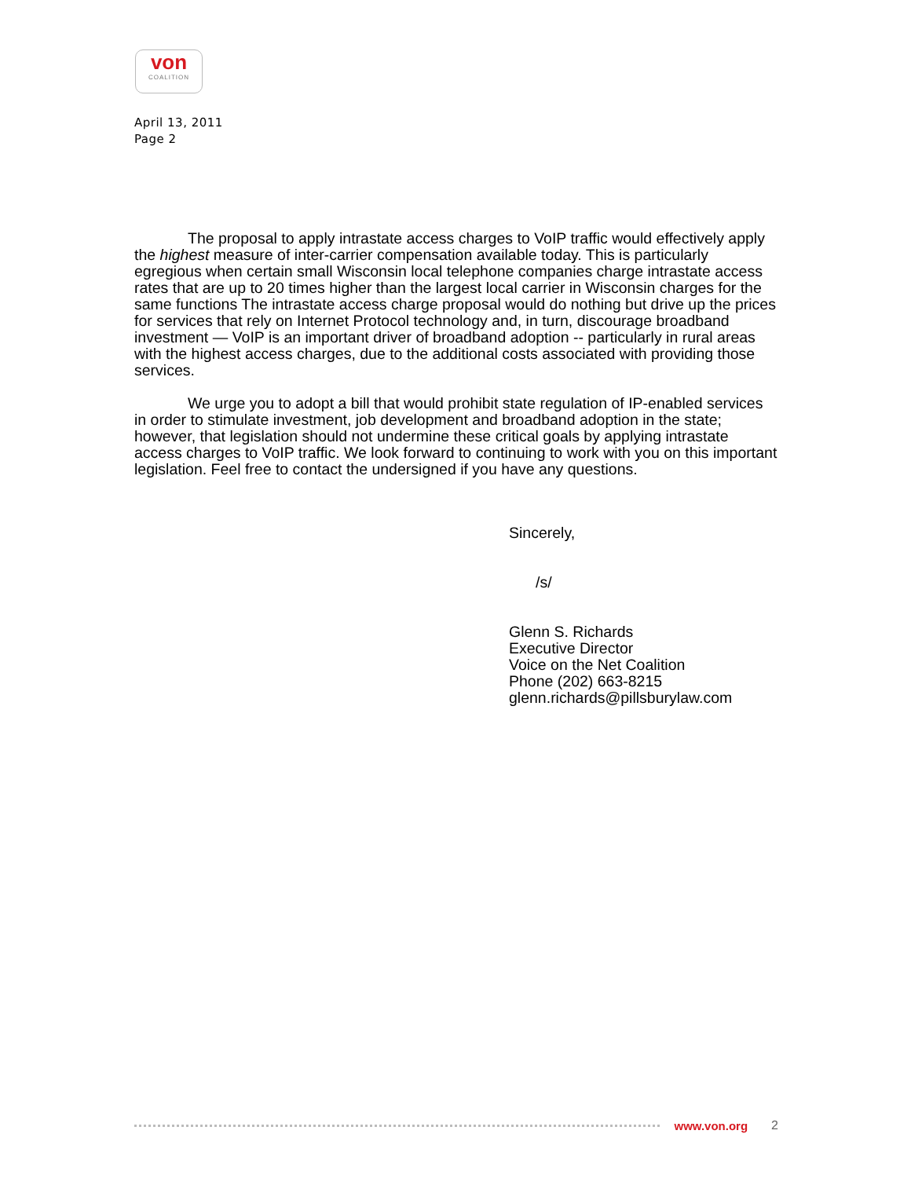von
COALITION
April 13, 2011
Page 2
The proposal to apply intrastate access charges to VoIP traffic would effectively apply the highest measure of inter-carrier compensation available today. This is particularly egregious when certain small Wisconsin local telephone companies charge intrastate access rates that are up to 20 times higher than the largest local carrier in Wisconsin charges for the same functions The intrastate access charge proposal would do nothing but drive up the prices for services that rely on Internet Protocol technology and, in turn, discourage broadband investment — VoIP is an important driver of broadband adoption -- particularly in rural areas with the highest access charges, due to the additional costs associated with providing those services.
We urge you to adopt a bill that would prohibit state regulation of IP-enabled services in order to stimulate investment, job development and broadband adoption in the state; however, that legislation should not undermine these critical goals by applying intrastate access charges to VoIP traffic. We look forward to continuing to work with you on this important legislation. Feel free to contact the undersigned if you have any questions.
Sincerely,
/s/
Glenn S. Richards
Executive Director
Voice on the Net Coalition
Phone (202) 663-8215
glenn.richards@pillsburylaw.com
www.von.org 2